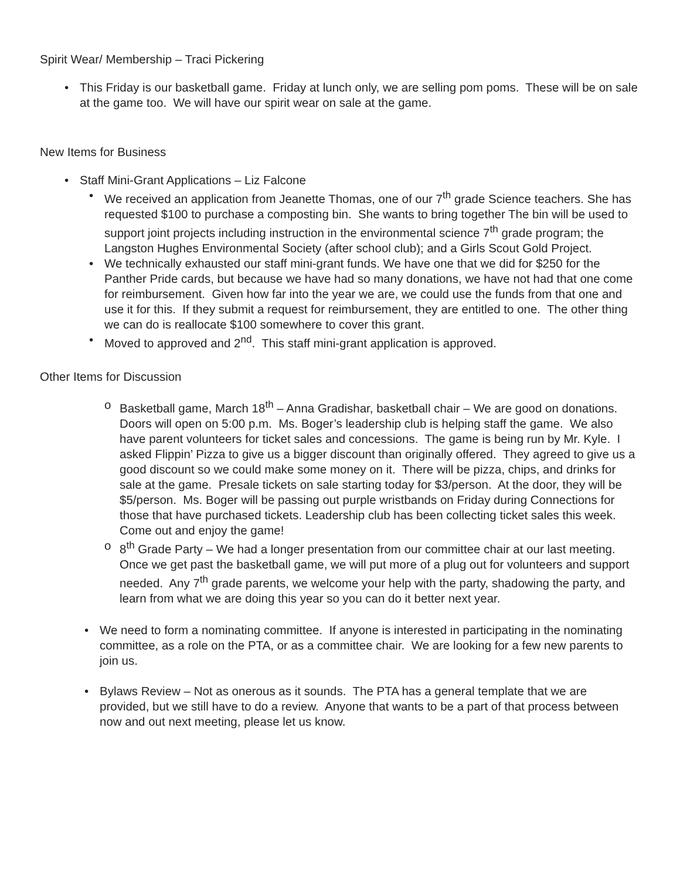Spirit Wear/ Membership – Traci Pickering
• This Friday is our basketball game. Friday at lunch only, we are selling pom poms. These will be on sale at the game too. We will have our spirit wear on sale at the game.
New Items for Business
• Staff Mini-Grant Applications – Liz Falcone
• We received an application from Jeanette Thomas, one of our 7<sup>th</sup> grade Science teachers. She has requested $100 to purchase a composting bin. She wants to bring together The bin will be used to support joint projects including instruction in the environmental science 7<sup>th</sup> grade program; the Langston Hughes Environmental Society (after school club); and a Girls Scout Gold Project.
• We technically exhausted our staff mini-grant funds. We have one that we did for $250 for the Panther Pride cards, but because we have had so many donations, we have not had that one come for reimbursement. Given how far into the year we are, we could use the funds from that one and use it for this. If they submit a request for reimbursement, they are entitled to one. The other thing we can do is reallocate $100 somewhere to cover this grant.
• Moved to approved and 2<sup>nd</sup>. This staff mini-grant application is approved.
Other Items for Discussion
o Basketball game, March 18<sup>th</sup> – Anna Gradishar, basketball chair – We are good on donations. Doors will open on 5:00 p.m. Ms. Boger’s leadership club is helping staff the game. We also have parent volunteers for ticket sales and concessions. The game is being run by Mr. Kyle. I asked Flippin’ Pizza to give us a bigger discount than originally offered. They agreed to give us a good discount so we could make some money on it. There will be pizza, chips, and drinks for sale at the game. Presale tickets on sale starting today for $3/person. At the door, they will be $5/person. Ms. Boger will be passing out purple wristbands on Friday during Connections for those that have purchased tickets. Leadership club has been collecting ticket sales this week. Come out and enjoy the game!
o 8<sup>th</sup> Grade Party – We had a longer presentation from our committee chair at our last meeting. Once we get past the basketball game, we will put more of a plug out for volunteers and support needed. Any 7<sup>th</sup> grade parents, we welcome your help with the party, shadowing the party, and learn from what we are doing this year so you can do it better next year.
• We need to form a nominating committee. If anyone is interested in participating in the nominating committee, as a role on the PTA, or as a committee chair. We are looking for a few new parents to join us.
• Bylaws Review – Not as onerous as it sounds. The PTA has a general template that we are provided, but we still have to do a review. Anyone that wants to be a part of that process between now and out next meeting, please let us know.